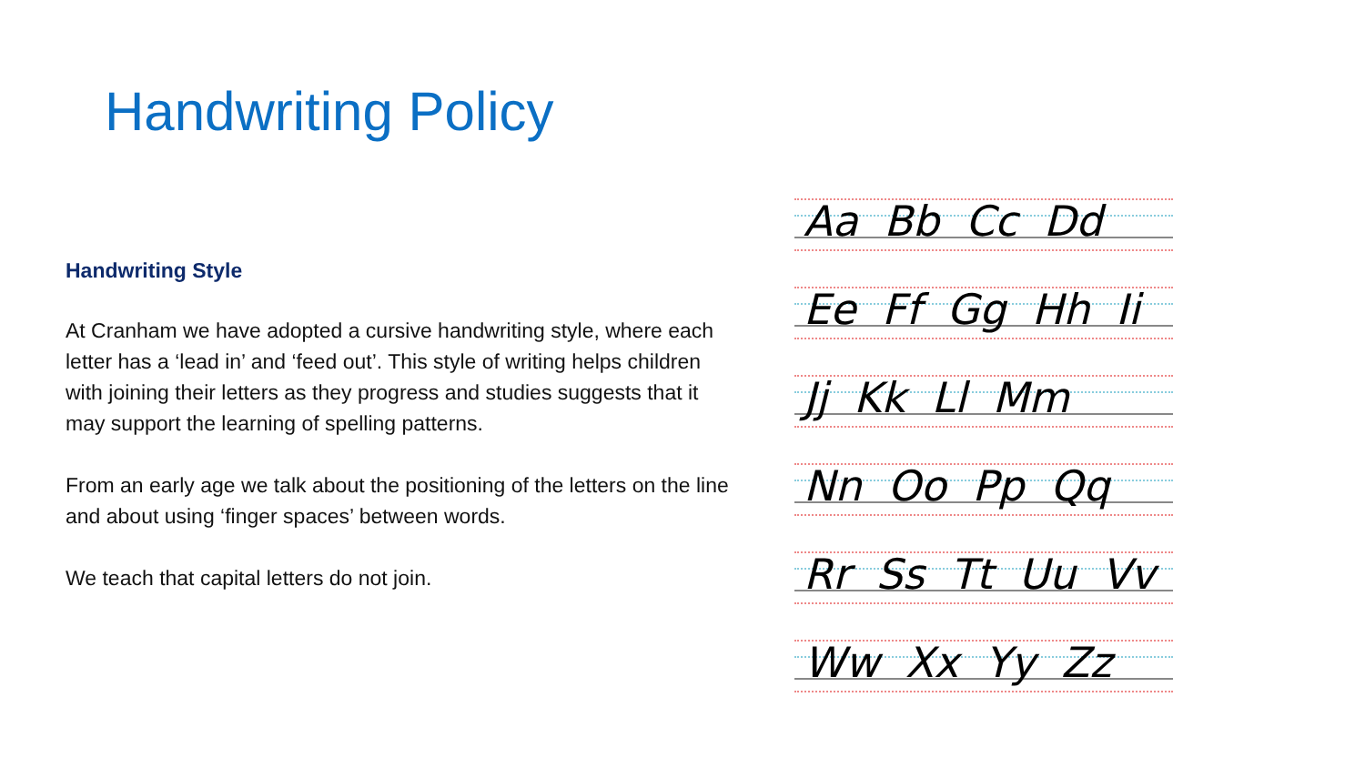Handwriting Policy
Handwriting Style
At Cranham we have adopted a cursive handwriting style, where each letter has a ‘lead in’ and ‘feed out’. This style of writing helps children with joining their letters as they progress and studies suggests that it may support the learning of spelling patterns.
From an early age we talk about the positioning of the letters on the line and about using ‘finger spaces’ between words.
We teach that capital letters do not join.
Aa Bb Cc Dd
Ee Ff Gg Hh Ii
Jj Kk Ll Mm
Nn Oo Pp Qq
Rr Ss Tt Uu Vv
Ww Xx Yy Zz